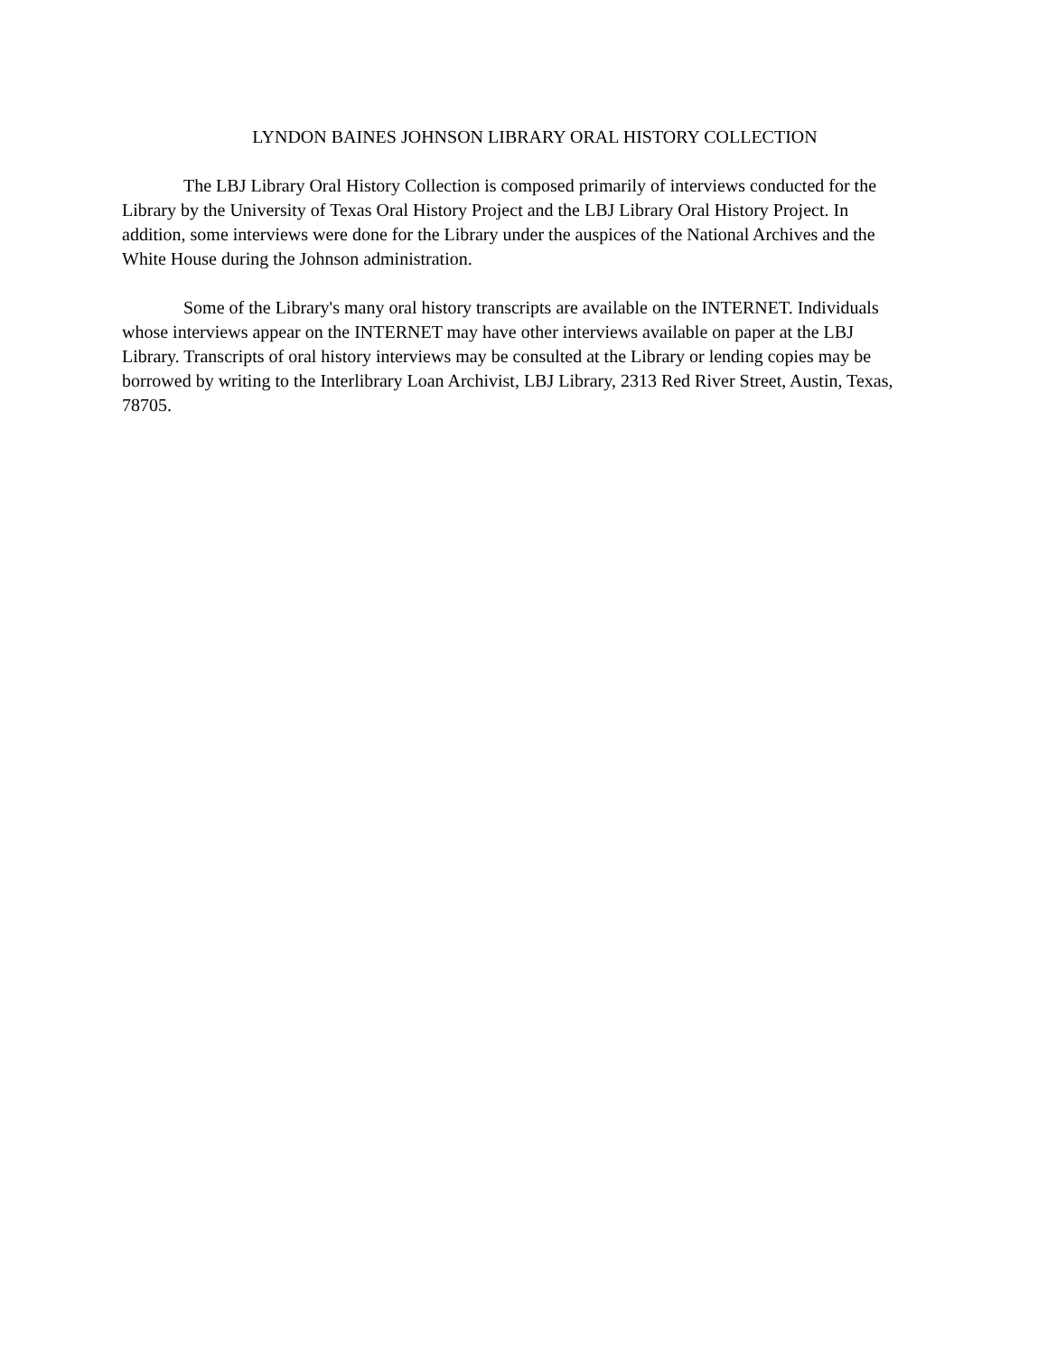LYNDON BAINES JOHNSON LIBRARY ORAL HISTORY COLLECTION
The LBJ Library Oral History Collection is composed primarily of interviews conducted for the Library by the University of Texas Oral History Project and the LBJ Library Oral History Project. In addition, some interviews were done for the Library under the auspices of the National Archives and the White House during the Johnson administration.
Some of the Library's many oral history transcripts are available on the INTERNET. Individuals whose interviews appear on the INTERNET may have other interviews available on paper at the LBJ Library. Transcripts of oral history interviews may be consulted at the Library or lending copies may be borrowed by writing to the Interlibrary Loan Archivist, LBJ Library, 2313 Red River Street, Austin, Texas, 78705.